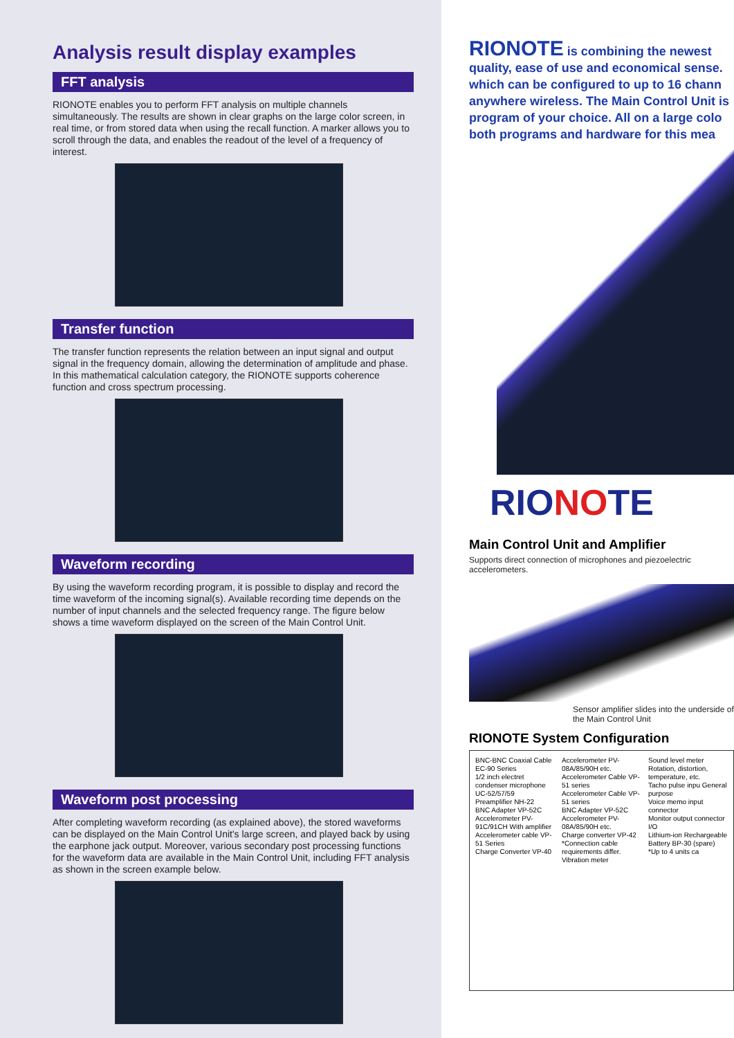Analysis result display examples
FFT analysis
RIONOTE enables you to perform FFT analysis on multiple channels simultaneously. The results are shown in clear graphs on the large color screen, in real time, or from stored data when using the recall function. A marker allows you to scroll through the data, and enables the readout of the level of a frequency of interest.
Transfer function
The transfer function represents the relation between an input signal and output signal in the frequency domain, allowing the determination of amplitude and phase. In this mathematical calculation category, the RIONOTE supports coherence function and cross spectrum processing.
Waveform recording
By using the waveform recording program, it is possible to display and record the time waveform of the incoming signal(s). Available recording time depends on the number of input channels and the selected frequency range. The figure below shows a time waveform displayed on the screen of the Main Control Unit.
Waveform post processing
After completing waveform recording (as explained above), the stored waveforms can be displayed on the Main Control Unit's large screen, and played back by using the earphone jack output. Moreover, various secondary post processing functions for the waveform data are available in the Main Control Unit, including FFT analysis as shown in the screen example below.
RIONOTE is combining the newest
quality, ease of use and economical sense.
which can be configured to up to 16 chann
anywhere wireless. The Main Control Unit is
program of your choice. All on a large colo
both programs and hardware for this mea
RIONOTE
Main Control Unit and Amplifier
Supports direct connection of microphones and piezoelectric accelerometers.
Sensor amplifier slides into the underside of the Main Control Unit
RIONOTE System Configuration
BNC-BNC Coaxial Cable EC-90 Series
1/2 inch electret condenser microphone UC-52/57/59
Preamplifier NH-22
BNC Adapter VP-52C
Accelerometer PV-91C/91CH With amplifier
Accelerometer cable VP-51 Series
Charge Converter VP-40
Accelerometer PV-08A/85/90H etc.
Accelerometer Cable VP-51 series
Accelerometer Cable VP-51 series
BNC Adapter VP-52C
Accelerometer PV-08A/85/90H etc.
Charge converter VP-42
*Connection cable requirements differ.
Vibration meter
Sound level meter
Rotation, distortion, temperature, etc.
Tacho pulse inpu General purpose
Voice memo input connector
Monitor output connector
I/O
Lithium-ion Rechargeable Battery BP-30 (spare)
*Up to 4 units ca